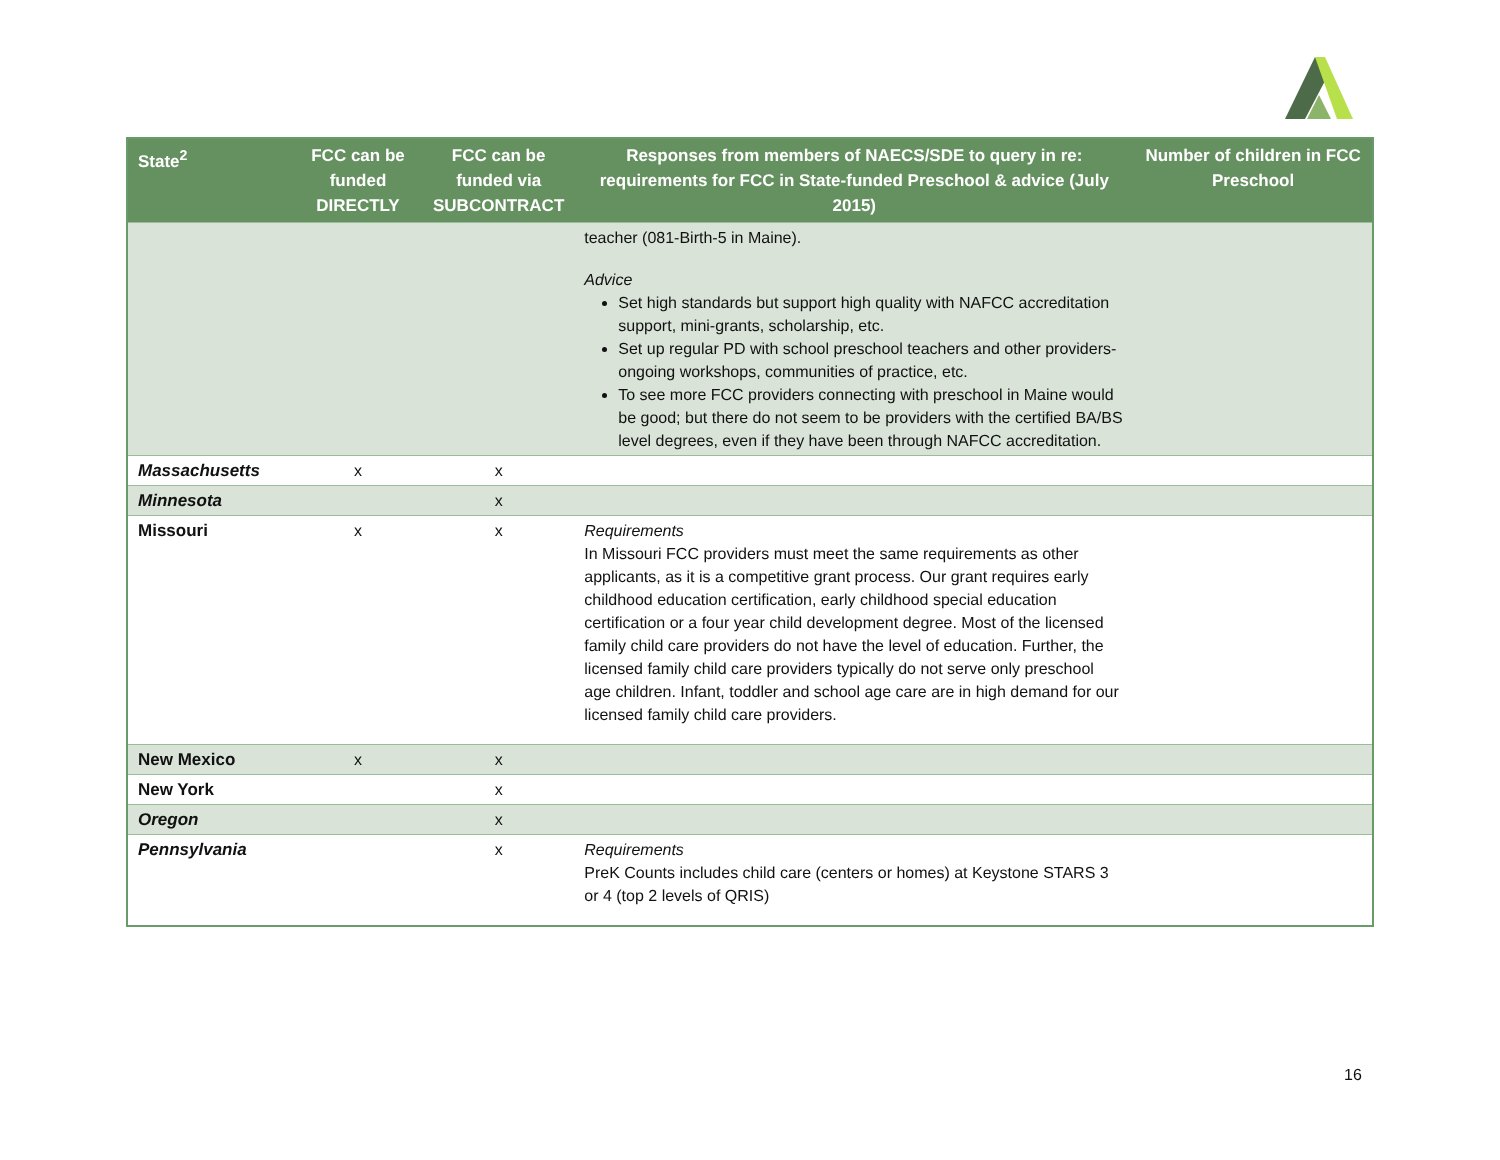| State<sup>2</sup> | FCC can be funded DIRECTLY | FCC can be funded via SUBCONTRACT | Responses from members of NAECS/SDE to query in re: requirements for FCC in State-funded Preschool & advice (July 2015) | Number of children in FCC Preschool |
| --- | --- | --- | --- | --- |
| | | | teacher (081-Birth-5 in Maine). Advice Set high standards but support high quality with NAFCC accreditation support, mini-grants, scholarship, etc. Set up regular PD with school preschool teachers and other providers-ongoing workshops, communities of practice, etc. To see more FCC providers connecting with preschool in Maine would be good; but there do not seem to be providers with the certified BA/BS level degrees, even if they have been through NAFCC accreditation. | |
| Massachusetts | x | x | | |
| Minnesota | | x | | |
| Missouri | x | x | Requirements In Missouri FCC providers must meet the same requirements as other applicants, as it is a competitive grant process. Our grant requires early childhood education certification, early childhood special education certification or a four year child development degree. Most of the licensed family child care providers do not have the level of education. Further, the licensed family child care providers typically do not serve only preschool age children. Infant, toddler and school age care are in high demand for our licensed family child care providers. | |
| New Mexico | x | x | | |
| New York | | x | | |
| Oregon | | x | | |
| Pennsylvania | | x | Requirements PreK Counts includes child care (centers or homes) at Keystone STARS 3 or 4 (top 2 levels of QRIS) | |
16